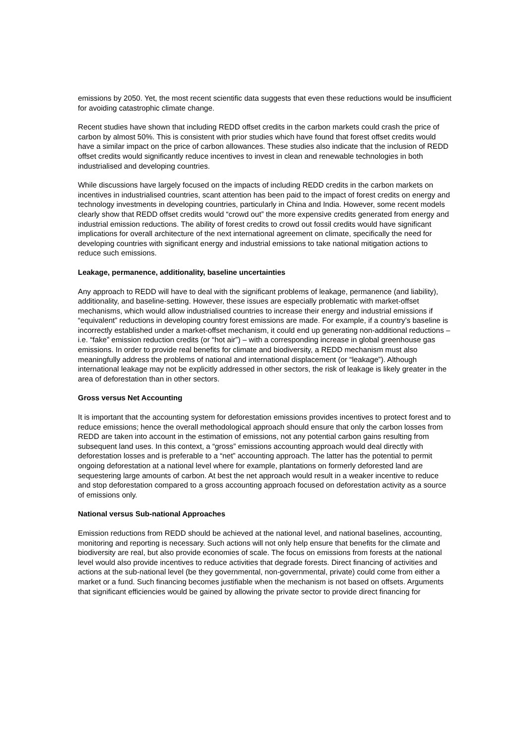emissions by 2050. Yet, the most recent scientific data suggests that even these reductions would be insufficient for avoiding catastrophic climate change.
Recent studies have shown that including REDD offset credits in the carbon markets could crash the price of carbon by almost 50%. This is consistent with prior studies which have found that forest offset credits would have a similar impact on the price of carbon allowances. These studies also indicate that the inclusion of REDD offset credits would significantly reduce incentives to invest in clean and renewable technologies in both industrialised and developing countries.
While discussions have largely focused on the impacts of including REDD credits in the carbon markets on incentives in industrialised countries, scant attention has been paid to the impact of forest credits on energy and technology investments in developing countries, particularly in China and India. However, some recent models clearly show that REDD offset credits would “crowd out” the more expensive credits generated from energy and industrial emission reductions. The ability of forest credits to crowd out fossil credits would have significant implications for overall architecture of the next international agreement on climate, specifically the need for developing countries with significant energy and industrial emissions to take national mitigation actions to reduce such emissions.
Leakage, permanence, additionality, baseline uncertainties
Any approach to REDD will have to deal with the significant problems of leakage, permanence (and liability), additionality, and baseline-setting. However, these issues are especially problematic with market-offset mechanisms, which would allow industrialised countries to increase their energy and industrial emissions if “equivalent” reductions in developing country forest emissions are made. For example, if a country’s baseline is incorrectly established under a market-offset mechanism, it could end up generating non-additional reductions – i.e. “fake” emission reduction credits (or “hot air”) – with a corresponding increase in global greenhouse gas emissions. In order to provide real benefits for climate and biodiversity, a REDD mechanism must also meaningfully address the problems of national and international displacement (or “leakage”). Although international leakage may not be explicitly addressed in other sectors, the risk of leakage is likely greater in the area of deforestation than in other sectors.
Gross versus Net Accounting
It is important that the accounting system for deforestation emissions provides incentives to protect forest and to reduce emissions; hence the overall methodological approach should ensure that only the carbon losses from REDD are taken into account in the estimation of emissions, not any potential carbon gains resulting from subsequent land uses. In this context, a “gross” emissions accounting approach would deal directly with deforestation losses and is preferable to a “net” accounting approach. The latter has the potential to permit ongoing deforestation at a national level where for example, plantations on formerly deforested land are sequestering large amounts of carbon. At best the net approach would result in a weaker incentive to reduce and stop deforestation compared to a gross accounting approach focused on deforestation activity as a source of emissions only.
National versus Sub-national Approaches
Emission reductions from REDD should be achieved at the national level, and national baselines, accounting, monitoring and reporting is necessary. Such actions will not only help ensure that benefits for the climate and biodiversity are real, but also provide economies of scale. The focus on emissions from forests at the national level would also provide incentives to reduce activities that degrade forests. Direct financing of activities and actions at the sub-national level (be they governmental, non-governmental, private) could come from either a market or a fund. Such financing becomes justifiable when the mechanism is not based on offsets. Arguments that significant efficiencies would be gained by allowing the private sector to provide direct financing for